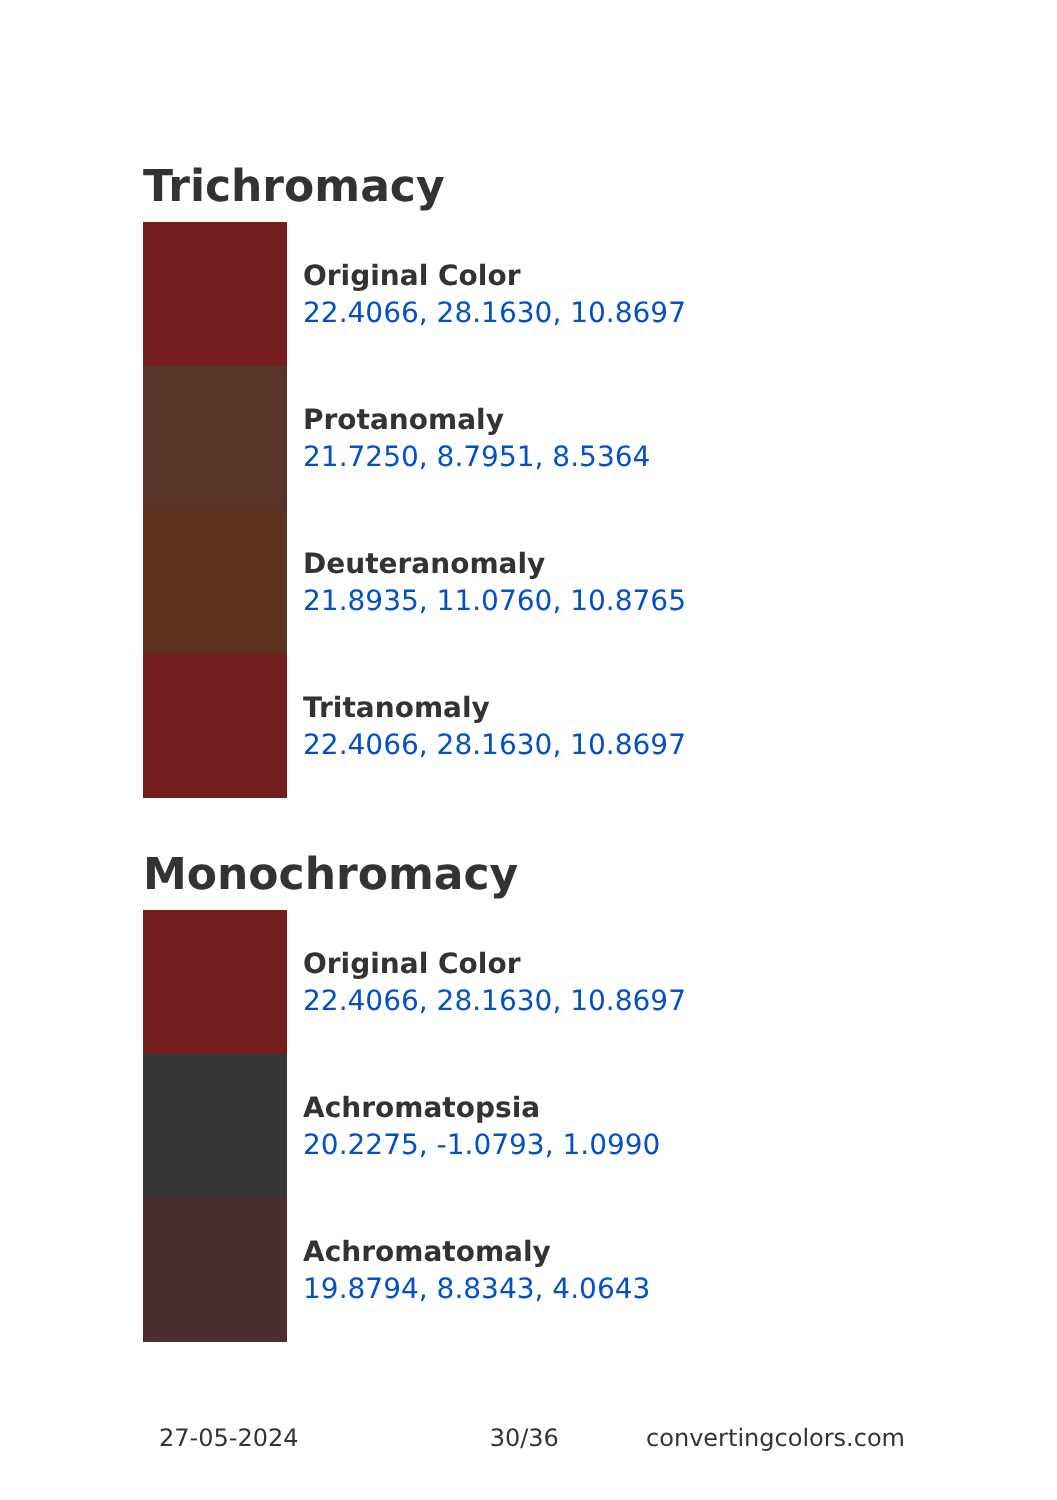Trichromacy
Original Color
22.4066, 28.1630, 10.8697
Protanomaly
21.7250, 8.7951, 8.5364
Deuteranomaly
21.8935, 11.0760, 10.8765
Tritanomaly
22.4066, 28.1630, 10.8697
Monochromacy
Original Color
22.4066, 28.1630, 10.8697
Achromatopsia
20.2275, -1.0793, 1.0990
Achromatomaly
19.8794, 8.8343, 4.0643
27-05-2024 30/36 convertingcolors.com